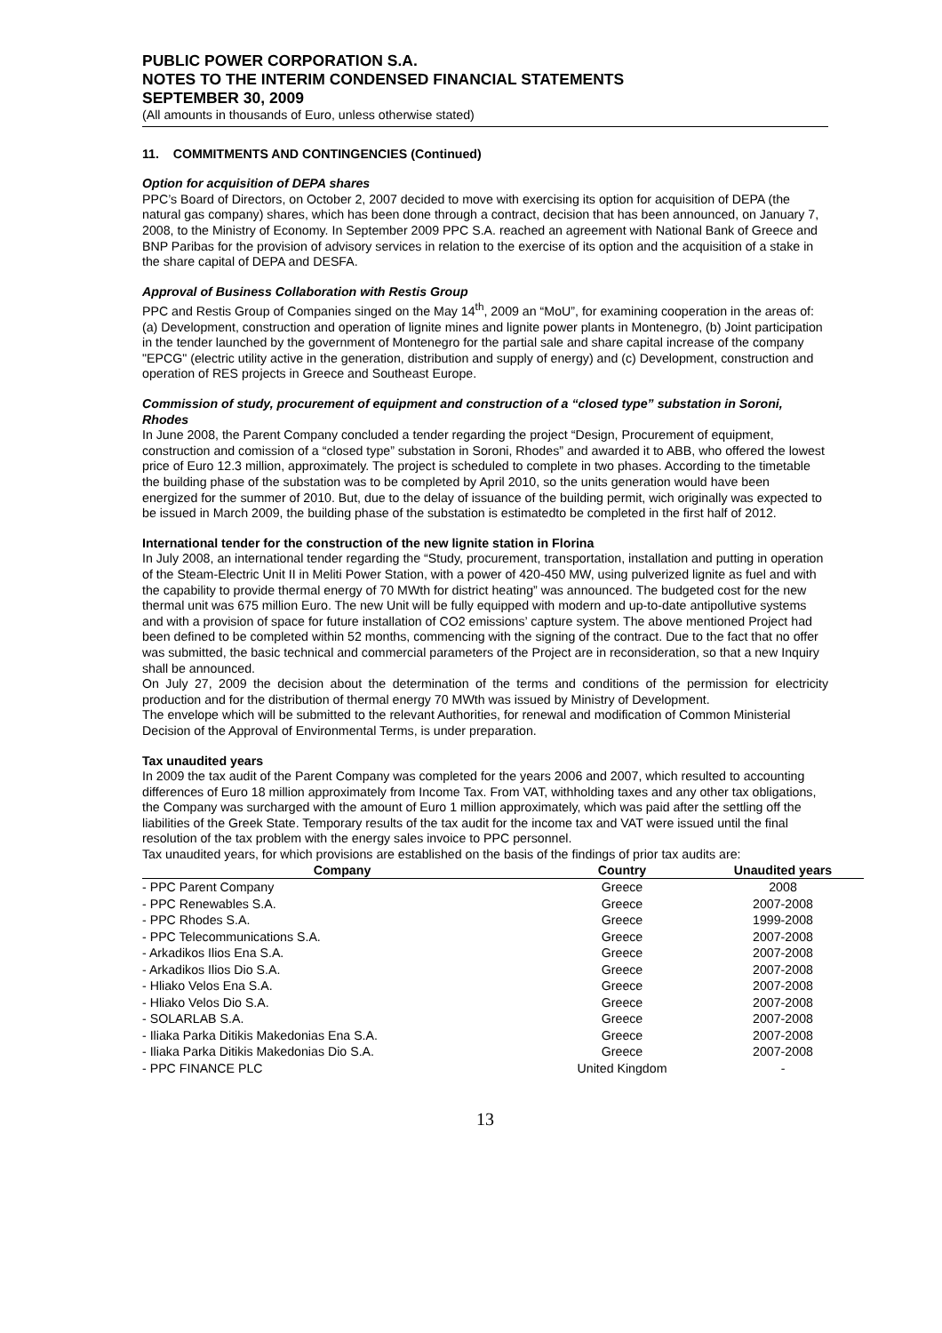PUBLIC POWER CORPORATION S.A.
NOTES TO THE INTERIM CONDENSED FINANCIAL STATEMENTS
SEPTEMBER 30, 2009
(All amounts in thousands of Euro, unless otherwise stated)
11. COMMITMENTS AND CONTINGENCIES (Continued)
Option for acquisition of DEPA shares
PPC’s Board of Directors, on October 2, 2007 decided to move with exercising its option for acquisition of DEPA (the natural gas company) shares, which has been done through a contract, decision that has been announced, on January 7, 2008, to the Ministry of Economy. In September 2009 PPC S.A. reached an agreement with National Bank of Greece and BNP Paribas for the provision of advisory services in relation to the exercise of its option and the acquisition of a stake in the share capital of DEPA and DESFA.
Approval of Business Collaboration with Restis Group
PPC and Restis Group of Companies singed on the May 14<sup>th</sup>, 2009 an “MoU”, for examining cooperation in the areas of: (a) Development, construction and operation of lignite mines and lignite power plants in Montenegro, (b) Joint participation in the tender launched by the government of Montenegro for the partial sale and share capital increase of the company "EPCG" (electric utility active in the generation, distribution and supply of energy) and (c) Development, construction and operation of RES projects in Greece and Southeast Europe.
Commission of study, procurement of equipment and construction of a “closed type” substation in Soroni, Rhodes
In June 2008, the Parent Company concluded a tender regarding the project “Design, Procurement of equipment, construction and comission of a “closed type” substation in Soroni, Rhodes” and awarded it to ABB, who offered the lowest price of Euro 12.3 million, approximately. The project is scheduled to complete in two phases. According to the timetable the building phase of the substation was to be completed by April 2010, so the units generation would have been energized for the summer of 2010. But, due to the delay of issuance of the building permit, wich originally was expected to be issued in March 2009, the building phase of the substation is estimatedto be completed in the first half of 2012.
International tender for the construction of the new lignite station in Florina
In July 2008, an international tender regarding the “Study, procurement, transportation, installation and putting in operation of the Steam-Electric Unit II in Meliti Power Station, with a power of 420-450 MW, using pulverized lignite as fuel and with the capability to provide thermal energy of 70 MWth for district heating” was announced. The budgeted cost for the new thermal unit was 675 million Euro. The new Unit will be fully equipped with modern and up-to-date antipollutive systems and with a provision of space for future installation of CO2 emissions’ capture system. The above mentioned Project had been defined to be completed within 52 months, commencing with the signing of the contract. Due to the fact that no offer was submitted, the basic technical and commercial parameters of the Project are in reconsideration, so that a new Inquiry shall be announced.
On July 27, 2009 the decision about the determination of the terms and conditions of the permission for electricity production and for the distribution of thermal energy 70 MWth was issued by Ministry of Development.
The envelope which will be submitted to the relevant Authorities, for renewal and modification of Common Ministerial Decision of the Approval of Environmental Terms, is under preparation.
Tax unaudited years
In 2009 the tax audit of the Parent Company was completed for the years 2006 and 2007, which resulted to accounting differences of Euro 18 million approximately from Income Tax. From VAT, withholding taxes and any other tax obligations, the Company was surcharged with the amount of Euro 1 million approximately, which was paid after the settling off the liabilities of the Greek State. Temporary results of the tax audit for the income tax and VAT were issued until the final resolution of the tax problem with the energy sales invoice to PPC personnel.
Tax unaudited years, for which provisions are established on the basis of the findings of prior tax audits are:
| Company | Country | Unaudited years |
| --- | --- | --- |
| - PPC Parent Company | Greece | 2008 |
| - PPC Renewables S.A. | Greece | 2007-2008 |
| - PPC Rhodes S.A. | Greece | 1999-2008 |
| - PPC Telecommunications S.A. | Greece | 2007-2008 |
| - Arkadikos Ilios Ena S.A. | Greece | 2007-2008 |
| - Arkadikos Ilios Dio S.A. | Greece | 2007-2008 |
| - Hliako Velos Ena S.A. | Greece | 2007-2008 |
| - Hliako Velos Dio S.A. | Greece | 2007-2008 |
| - SOLARLAB S.A. | Greece | 2007-2008 |
| - Iliaka Parka Ditikis Makedonias Ena S.A. | Greece | 2007-2008 |
| - Iliaka Parka Ditikis Makedonias Dio S.A. | Greece | 2007-2008 |
| - PPC FINANCE PLC | United Kingdom | - |
13